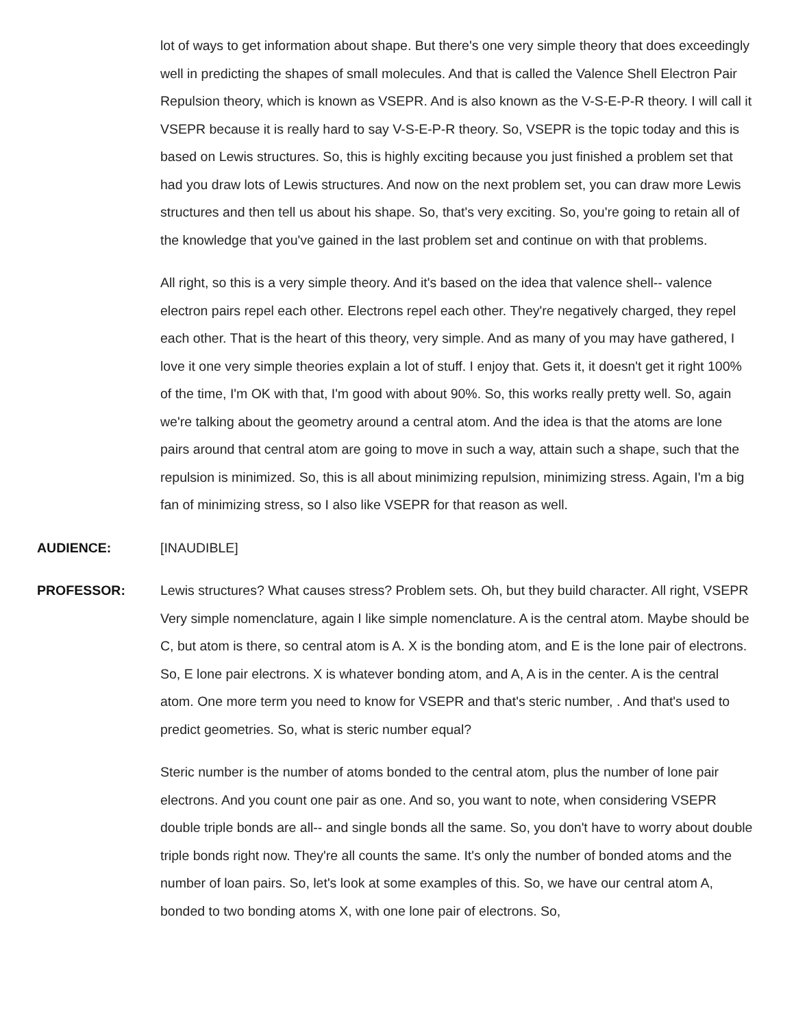lot of ways to get information about shape. But there's one very simple theory that does exceedingly well in predicting the shapes of small molecules. And that is called the Valence Shell Electron Pair Repulsion theory, which is known as VSEPR. And is also known as the V-S-E-P-R theory. I will call it VSEPR because it is really hard to say V-S-E-P-R theory. So, VSEPR is the topic today and this is based on Lewis structures. So, this is highly exciting because you just finished a problem set that had you draw lots of Lewis structures. And now on the next problem set, you can draw more Lewis structures and then tell us about his shape. So, that's very exciting. So, you're going to retain all of the knowledge that you've gained in the last problem set and continue on with that problems.
All right, so this is a very simple theory. And it's based on the idea that valence shell-- valence electron pairs repel each other. Electrons repel each other. They're negatively charged, they repel each other. That is the heart of this theory, very simple. And as many of you may have gathered, I love it one very simple theories explain a lot of stuff. I enjoy that. Gets it, it doesn't get it right 100% of the time, I'm OK with that, I'm good with about 90%. So, this works really pretty well. So, again we're talking about the geometry around a central atom. And the idea is that the atoms are lone pairs around that central atom are going to move in such a way, attain such a shape, such that the repulsion is minimized. So, this is all about minimizing repulsion, minimizing stress. Again, I'm a big fan of minimizing stress, so I also like VSEPR for that reason as well.
AUDIENCE: [INAUDIBLE]
PROFESSOR: Lewis structures? What causes stress? Problem sets. Oh, but they build character. All right, VSEPR Very simple nomenclature, again I like simple nomenclature. A is the central atom. Maybe should be C, but atom is there, so central atom is A. X is the bonding atom, and E is the lone pair of electrons. So, E lone pair electrons. X is whatever bonding atom, and A, A is in the center. A is the central atom. One more term you need to know for VSEPR and that's steric number, . And that's used to predict geometries. So, what is steric number equal?
Steric number is the number of atoms bonded to the central atom, plus the number of lone pair electrons. And you count one pair as one. And so, you want to note, when considering VSEPR double triple bonds are all-- and single bonds all the same. So, you don't have to worry about double triple bonds right now. They're all counts the same. It's only the number of bonded atoms and the number of loan pairs. So, let's look at some examples of this. So, we have our central atom A, bonded to two bonding atoms X, with one lone pair of electrons. So,